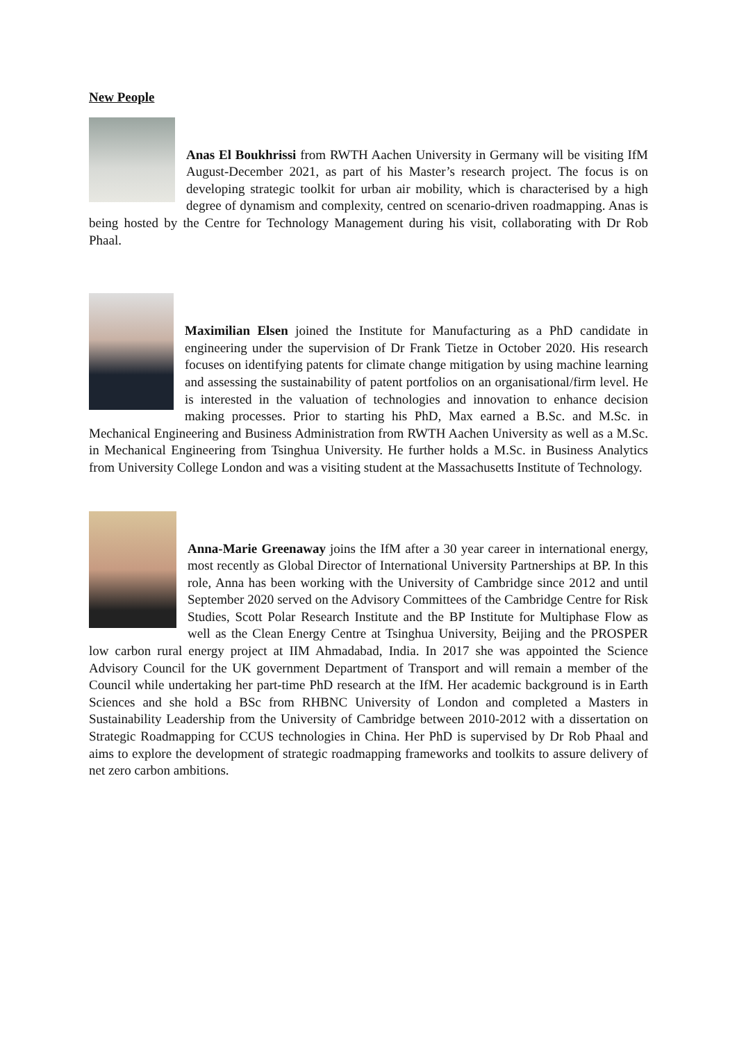New People
Anas El Boukhrissi from RWTH Aachen University in Germany will be visiting IfM August-December 2021, as part of his Master’s research project. The focus is on developing strategic toolkit for urban air mobility, which is characterised by a high degree of dynamism and complexity, centred on scenario-driven roadmapping. Anas is being hosted by the Centre for Technology Management during his visit, collaborating with Dr Rob Phaal.
Maximilian Elsen joined the Institute for Manufacturing as a PhD candidate in engineering under the supervision of Dr Frank Tietze in October 2020. His research focuses on identifying patents for climate change mitigation by using machine learning and assessing the sustainability of patent portfolios on an organisational/firm level. He is interested in the valuation of technologies and innovation to enhance decision making processes. Prior to starting his PhD, Max earned a B.Sc. and M.Sc. in Mechanical Engineering and Business Administration from RWTH Aachen University as well as a M.Sc. in Mechanical Engineering from Tsinghua University. He further holds a M.Sc. in Business Analytics from University College London and was a visiting student at the Massachusetts Institute of Technology.
Anna-Marie Greenaway joins the IfM after a 30 year career in international energy, most recently as Global Director of International University Partnerships at BP. In this role, Anna has been working with the University of Cambridge since 2012 and until September 2020 served on the Advisory Committees of the Cambridge Centre for Risk Studies, Scott Polar Research Institute and the BP Institute for Multiphase Flow as well as the Clean Energy Centre at Tsinghua University, Beijing and the PROSPER low carbon rural energy project at IIM Ahmadabad, India. In 2017 she was appointed the Science Advisory Council for the UK government Department of Transport and will remain a member of the Council while undertaking her part-time PhD research at the IfM. Her academic background is in Earth Sciences and she hold a BSc from RHBNC University of London and completed a Masters in Sustainability Leadership from the University of Cambridge between 2010-2012 with a dissertation on Strategic Roadmapping for CCUS technologies in China. Her PhD is supervised by Dr Rob Phaal and aims to explore the development of strategic roadmapping frameworks and toolkits to assure delivery of net zero carbon ambitions.